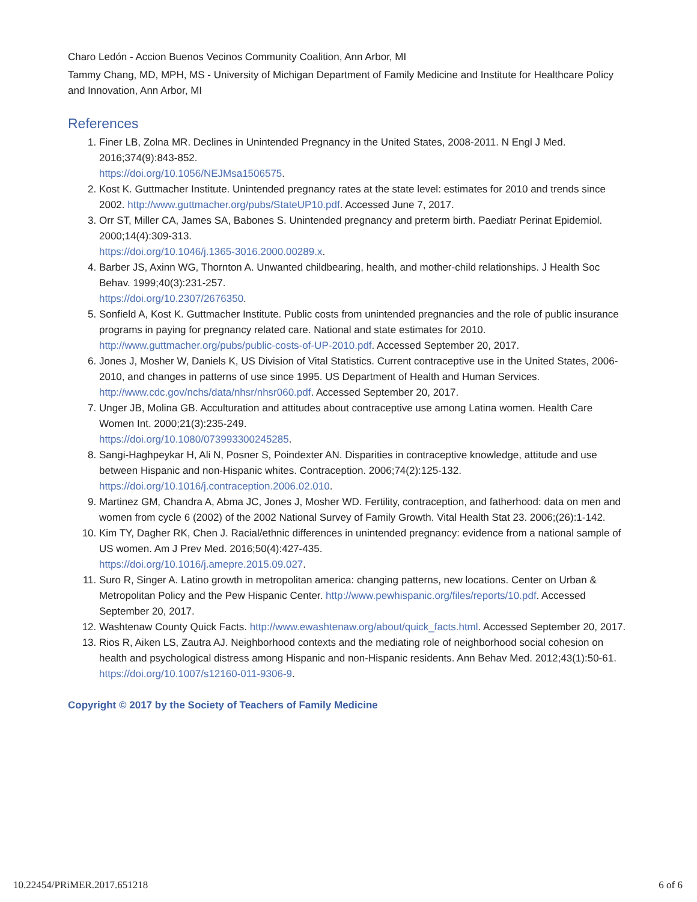Charo Ledón - Accion Buenos Vecinos Community Coalition, Ann Arbor, MI
Tammy Chang, MD, MPH, MS - University of Michigan Department of Family Medicine and Institute for Healthcare Policy and Innovation, Ann Arbor, MI
References
1. Finer LB, Zolna MR. Declines in Unintended Pregnancy in the United States, 2008-2011. N Engl J Med. 2016;374(9):843-852.
https://doi.org/10.1056/NEJMsa1506575.
2. Kost K. Guttmacher Institute. Unintended pregnancy rates at the state level: estimates for 2010 and trends since 2002. http://www.guttmacher.org/pubs/StateUP10.pdf. Accessed June 7, 2017.
3. Orr ST, Miller CA, James SA, Babones S. Unintended pregnancy and preterm birth. Paediatr Perinat Epidemiol. 2000;14(4):309-313.
https://doi.org/10.1046/j.1365-3016.2000.00289.x.
4. Barber JS, Axinn WG, Thornton A. Unwanted childbearing, health, and mother-child relationships. J Health Soc Behav. 1999;40(3):231-257.
https://doi.org/10.2307/2676350.
5. Sonfield A, Kost K. Guttmacher Institute. Public costs from unintended pregnancies and the role of public insurance programs in paying for pregnancy related care. National and state estimates for 2010. http://www.guttmacher.org/pubs/public-costs-of-UP-2010.pdf. Accessed September 20, 2017.
6. Jones J, Mosher W, Daniels K, US Division of Vital Statistics. Current contraceptive use in the United States, 2006-2010, and changes in patterns of use since 1995. US Department of Health and Human Services. http://www.cdc.gov/nchs/data/nhsr/nhsr060.pdf. Accessed September 20, 2017.
7. Unger JB, Molina GB. Acculturation and attitudes about contraceptive use among Latina women. Health Care Women Int. 2000;21(3):235-249.
https://doi.org/10.1080/073993300245285.
8. Sangi-Haghpeykar H, Ali N, Posner S, Poindexter AN. Disparities in contraceptive knowledge, attitude and use between Hispanic and non-Hispanic whites. Contraception. 2006;74(2):125-132.
https://doi.org/10.1016/j.contraception.2006.02.010.
9. Martinez GM, Chandra A, Abma JC, Jones J, Mosher WD. Fertility, contraception, and fatherhood: data on men and women from cycle 6 (2002) of the 2002 National Survey of Family Growth. Vital Health Stat 23. 2006;(26):1-142.
10. Kim TY, Dagher RK, Chen J. Racial/ethnic differences in unintended pregnancy: evidence from a national sample of US women. Am J Prev Med. 2016;50(4):427-435.
https://doi.org/10.1016/j.amepre.2015.09.027.
11. Suro R, Singer A. Latino growth in metropolitan america: changing patterns, new locations. Center on Urban & Metropolitan Policy and the Pew Hispanic Center. http://www.pewhispanic.org/files/reports/10.pdf. Accessed September 20, 2017.
12. Washtenaw County Quick Facts. http://www.ewashtenaw.org/about/quick_facts.html. Accessed September 20, 2017.
13. Rios R, Aiken LS, Zautra AJ. Neighborhood contexts and the mediating role of neighborhood social cohesion on health and psychological distress among Hispanic and non-Hispanic residents. Ann Behav Med. 2012;43(1):50-61.
https://doi.org/10.1007/s12160-011-9306-9.
Copyright © 2017 by the Society of Teachers of Family Medicine
10.22454/PRiMER.2017.651218 6 of 6